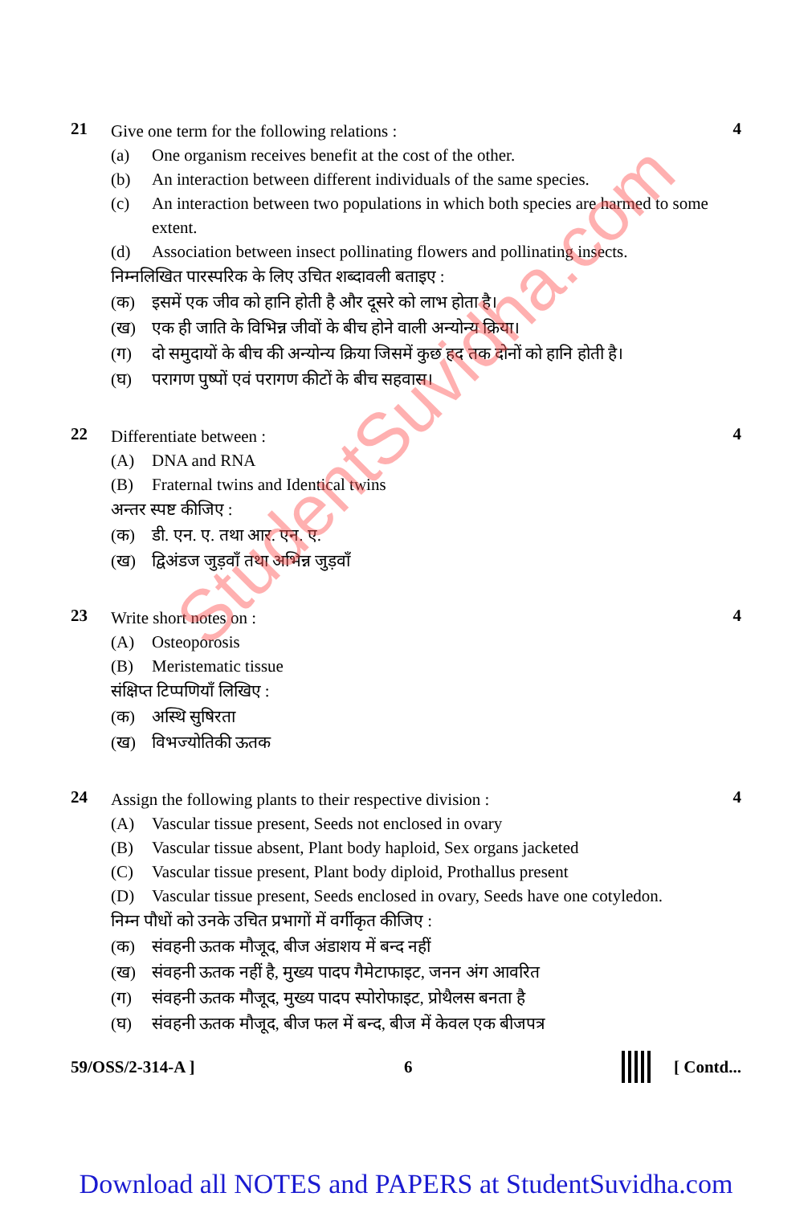21
Give one term for the following relations :
(a) One organism receives benefit at the cost of the other.
(b) An interaction between different individuals of the same species.
(c) An interaction between two populations in which both species are harmed to some extent.
(d) Association between insect pollinating flowers and pollinating insects.
निम्नलिखित पारस्परिक के लिए उचित शब्दावली बताइए :
(क) इसमें एक जीव को हानि होती है और दूसरे को लाभ होता है।
(ख) एक ही जाति के विभिन्न जीवों के बीच होने वाली अन्योन्य क्रिया।
(ग) दो समुदायों के बीच की अन्योन्य क्रिया जिसमें कुछ हद तक दोनों को हानि होती है।
(घ) परागण पुष्पों एवं परागण कीटों के बीच सहवास।
4
22
Differentiate between :
(A) DNA and RNA
(B) Fraternal twins and Identical twins
अन्तर स्पष्ट कीजिए :
(क) डी. एन. ए. तथा आर. एन. ए.
(ख) द्विअंडज जुड़वाँ तथा अभिन्न जुड़वाँ
4
23
Write short notes on :
(A) Osteoporosis
(B) Meristematic tissue
संक्षिप्त टिप्पणियाँ लिखिए :
(क) अस्थि सुषिरता
(ख) विभज्योतिकी ऊतक
4
24
Assign the following plants to their respective division :
(A) Vascular tissue present, Seeds not enclosed in ovary
(B) Vascular tissue absent, Plant body haploid, Sex organs jacketed
(C) Vascular tissue present, Plant body diploid, Prothallus present
(D) Vascular tissue present, Seeds enclosed in ovary, Seeds have one cotyledon.
निम्न पौधों को उनके उचित प्रभागों में वर्गीकृत कीजिए :
(क) संवहनी ऊतक मौजूद, बीज अंडाशय में बन्द नहीं
(ख) संवहनी ऊतक नहीं है, मुख्य पादप गैमेटाफाइट, जनन अंग आवरित
(ग) संवहनी ऊतक मौजूद, मुख्य पादप स्पोरोफाइट, प्रोथैलस बनता है
(घ) संवहनी ऊतक मौजूद, बीज फल में बन्द, बीज में केवल एक बीजपत्र
4
59/OSS/2-314-A ] 6 [ Contd...
StudentSuvidha.com
Download all NOTES and PAPERS at StudentSuvidha.com